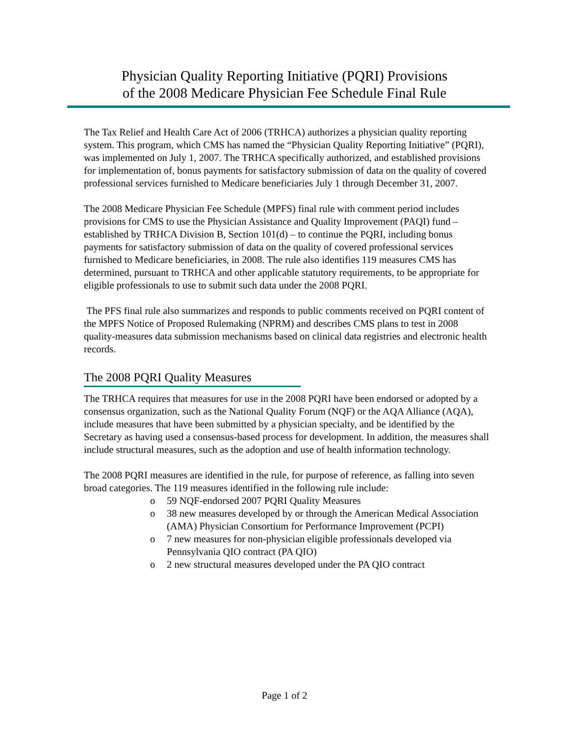Physician Quality Reporting Initiative (PQRI) Provisions
of the 2008 Medicare Physician Fee Schedule Final Rule
The Tax Relief and Health Care Act of 2006 (TRHCA) authorizes a physician quality reporting system. This program, which CMS has named the “Physician Quality Reporting Initiative” (PQRI), was implemented on July 1, 2007. The TRHCA specifically authorized, and established provisions for implementation of, bonus payments for satisfactory submission of data on the quality of covered professional services furnished to Medicare beneficiaries July 1 through December 31, 2007.
The 2008 Medicare Physician Fee Schedule (MPFS) final rule with comment period includes provisions for CMS to use the Physician Assistance and Quality Improvement (PAQI) fund – established by TRHCA Division B, Section 101(d) – to continue the PQRI, including bonus payments for satisfactory submission of data on the quality of covered professional services furnished to Medicare beneficiaries, in 2008. The rule also identifies 119 measures CMS has determined, pursuant to TRHCA and other applicable statutory requirements, to be appropriate for eligible professionals to use to submit such data under the 2008 PQRI.
The PFS final rule also summarizes and responds to public comments received on PQRI content of the MPFS Notice of Proposed Rulemaking (NPRM) and describes CMS plans to test in 2008 quality-measures data submission mechanisms based on clinical data registries and electronic health records.
The 2008 PQRI Quality Measures
The TRHCA requires that measures for use in the 2008 PQRI have been endorsed or adopted by a consensus organization, such as the National Quality Forum (NQF) or the AQA Alliance (AQA), include measures that have been submitted by a physician specialty, and be identified by the Secretary as having used a consensus-based process for development. In addition, the measures shall include structural measures, such as the adoption and use of health information technology.
The 2008 PQRI measures are identified in the rule, for purpose of reference, as falling into seven broad categories. The 119 measures identified in the following rule include:
o 59 NQF-endorsed 2007 PQRI Quality Measures
o 38 new measures developed by or through the American Medical Association (AMA) Physician Consortium for Performance Improvement (PCPI)
o 7 new measures for non-physician eligible professionals developed via Pennsylvania QIO contract (PA QIO)
o 2 new structural measures developed under the PA QIO contract
Page 1 of 2